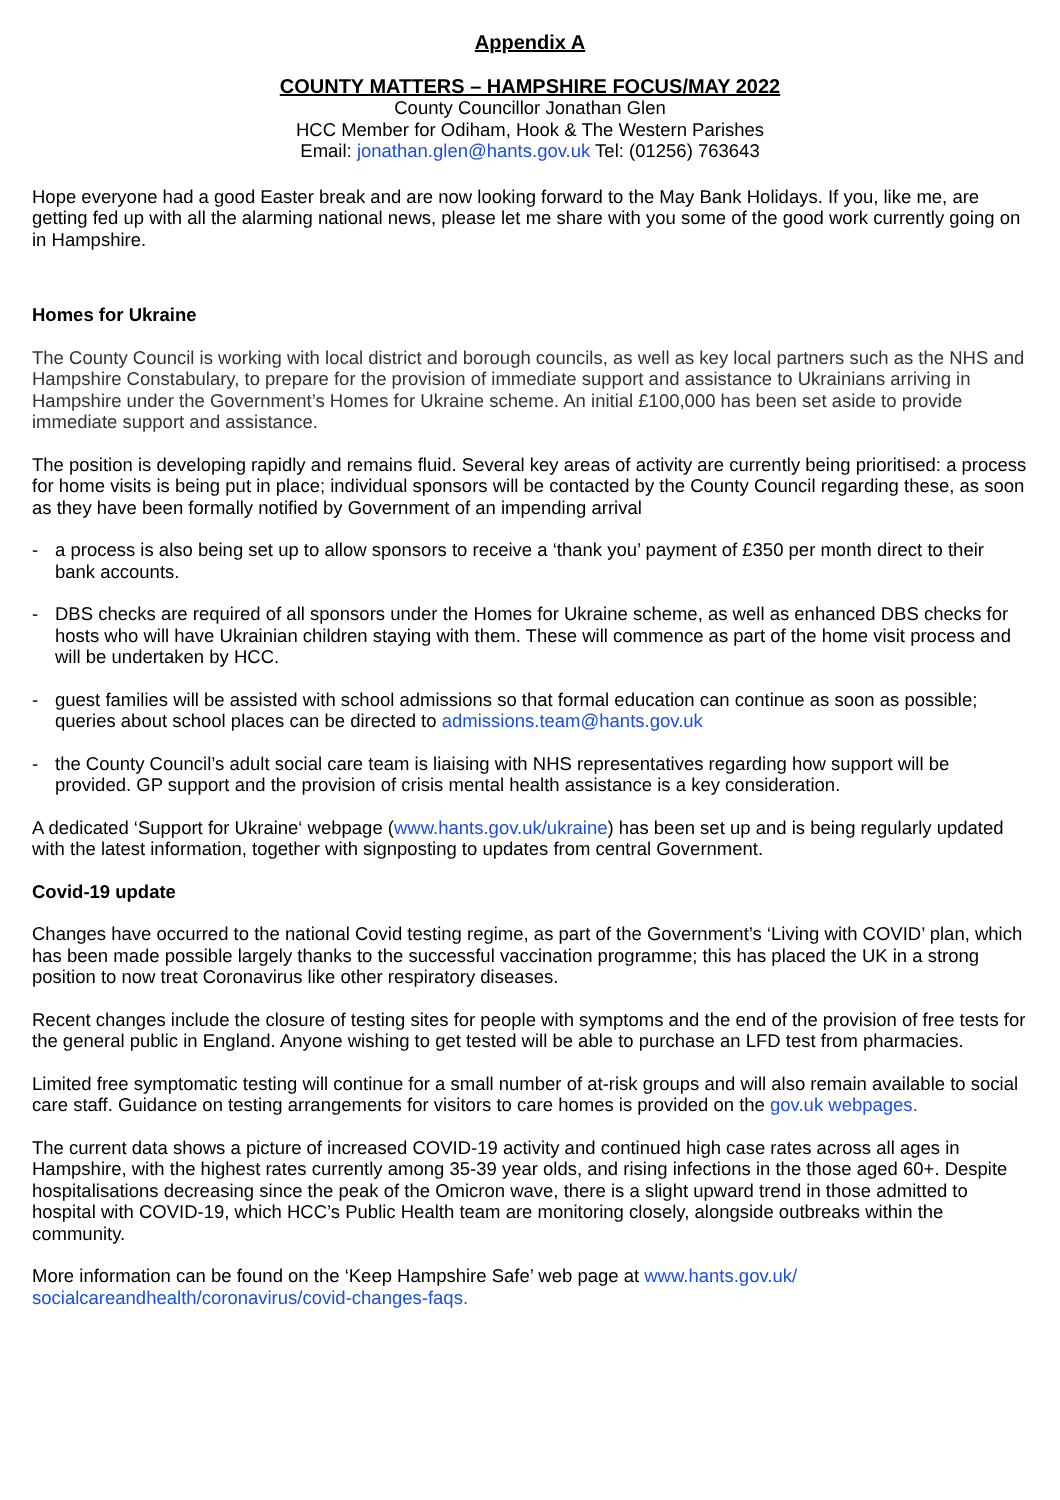Appendix A
COUNTY MATTERS – HAMPSHIRE FOCUS/MAY 2022
County Councillor Jonathan Glen
HCC Member for Odiham, Hook & The Western Parishes
Email: jonathan.glen@hants.gov.uk Tel: (01256) 763643
Hope everyone had a good Easter break and are now looking forward to the May Bank Holidays. If you, like me, are getting fed up with all the alarming national news, please let me share with you some of the good work currently going on in Hampshire.
Homes for Ukraine
The County Council is working with local district and borough councils, as well as key local partners such as the NHS and Hampshire Constabulary, to prepare for the provision of immediate support and assistance to Ukrainians arriving in Hampshire under the Government’s Homes for Ukraine scheme. An initial £100,000 has been set aside to provide immediate support and assistance.
The position is developing rapidly and remains fluid. Several key areas of activity are currently being prioritised: a process for home visits is being put in place; individual sponsors will be contacted by the County Council regarding these, as soon as they have been formally notified by Government of an impending arrival
- a process is also being set up to allow sponsors to receive a ‘thank you’ payment of £350 per month direct to their bank accounts.
- DBS checks are required of all sponsors under the Homes for Ukraine scheme, as well as enhanced DBS checks for hosts who will have Ukrainian children staying with them. These will commence as part of the home visit process and will be undertaken by HCC.
- guest families will be assisted with school admissions so that formal education can continue as soon as possible; queries about school places can be directed to admissions.team@hants.gov.uk
- the County Council’s adult social care team is liaising with NHS representatives regarding how support will be provided. GP support and the provision of crisis mental health assistance is a key consideration.
A dedicated ‘Support for Ukraine‘ webpage (www.hants.gov.uk/ukraine) has been set up and is being regularly updated with the latest information, together with signposting to updates from central Government.
Covid-19 update
Changes have occurred to the national Covid testing regime, as part of the Government’s ‘Living with COVID’ plan, which has been made possible largely thanks to the successful vaccination programme; this has placed the UK in a strong position to now treat Coronavirus like other respiratory diseases.
Recent changes include the closure of testing sites for people with symptoms and the end of the provision of free tests for the general public in England. Anyone wishing to get tested will be able to purchase an LFD test from pharmacies.
Limited free symptomatic testing will continue for a small number of at-risk groups and will also remain available to social care staff. Guidance on testing arrangements for visitors to care homes is provided on the gov.uk webpages.
The current data shows a picture of increased COVID-19 activity and continued high case rates across all ages in Hampshire, with the highest rates currently among 35-39 year olds, and rising infections in the those aged 60+. Despite hospitalisations decreasing since the peak of the Omicron wave, there is a slight upward trend in those admitted to hospital with COVID-19, which HCC’s Public Health team are monitoring closely, alongside outbreaks within the community.
More information can be found on the ‘Keep Hampshire Safe’ web page at www.hants.gov.uk/ socialcareandhealth/coronavirus/covid-changes-faqs.